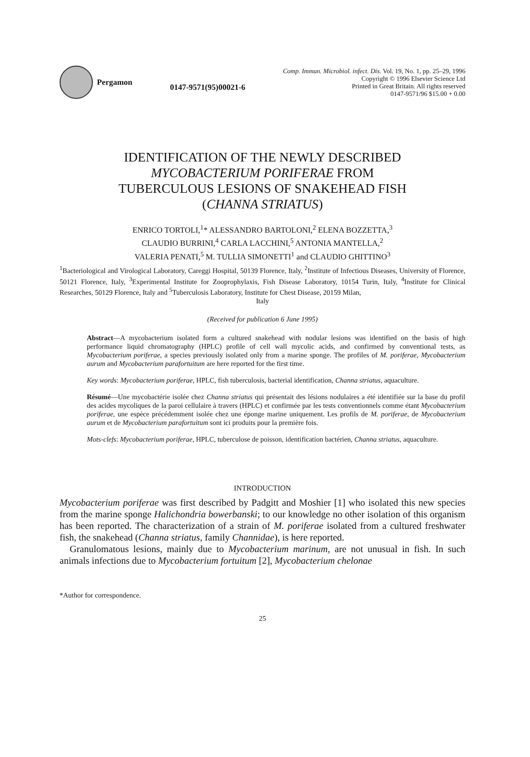Pergamon
0147-9571(95)00021-6
Comp. Immun. Microbiol. infect. Dis. Vol. 19, No. 1, pp. 25–29, 1996
Copyright © 1996 Elsevier Science Ltd
Printed in Great Britain. All rights reserved
0147-9571/96 $15.00 + 0.00
IDENTIFICATION OF THE NEWLY DESCRIBED
MYCOBACTERIUM PORIFERAE FROM
TUBERCULOUS LESIONS OF SNAKEHEAD FISH
(CHANNA STRIATUS)
ENRICO TORTOLI,<sup>1</sup>* ALESSANDRO BARTOLONI,<sup>2</sup> ELENA BOZZETTA,<sup>3</sup>
CLAUDIO BURRINI,<sup>4</sup> CARLA LACCHINI,<sup>5</sup> ANTONIA MANTELLA,<sup>2</sup>
VALERIA PENATI,<sup>5</sup> M. TULLIA SIMONETTI<sup>1</sup> and CLAUDIO GHITTINO<sup>3</sup>
<sup>1</sup> Bacteriological and Virological Laboratory, Careggi Hospital, 50139 Florence, Italy, <sup>2</sup>Institute of Infectious Diseases, University of Florence, 50121 Florence, Italy, <sup>3</sup>Experimental Institute for Zooprophylaxis, Fish Disease Laboratory, 10154 Turin, Italy, <sup>4</sup>Institute for Clinical Researches, 50129 Florence, Italy and <sup>5</sup>Tuberculosis Laboratory, Institute for Chest Disease, 20159 Milan,
Italy
(Received for publication 6 June 1995)
Abstract—A mycobacterium isolated form a cultured snakehead with nodular lesions was identified on the basis of high performance liquid chromatography (HPLC) profile of cell wall mycolic acids, and confirmed by conventional tests, as Mycobacterium poriferae, a species previously isolated only from a marine sponge. The profiles of M. poriferae, Mycobacterium aurum and Mycobacterium parafortuitum are here reported for the first time.
Key words: Mycobacterium poriferae, HPLC, fish tuberculosis, bacterial identification, Channa striatus, aquaculture.
Résumé—Une mycobactérie isolée chez Channa striatus qui présentait des lésions nodulaires a été identifiée sur la base du profil des acides mycoliques de la paroi cellulaire à travers (HPLC) et confirmée par les tests conventionnels comme étant Mycobacterium poriferae, une espèce précédemment isolée chez une éponge marine uniquement. Les profils de M. poriferae, de Mycobacterium aurum et de Mycobacterium parafortuitum sont ici produits pour la première fois.
Mots-clefs: Mycobacterium poriferae, HPLC, tuberculose de poisson, identification bactérien, Channa striatus, aquaculture.
INTRODUCTION
Mycobacterium poriferae was first described by Padgitt and Moshier [1] who isolated this new species from the marine sponge Halichondria bowerbanski; to our knowledge no other isolation of this organism has been reported. The characterization of a strain of M. poriferae isolated from a cultured freshwater fish, the snakehead (Channa striatus, family Channidae), is here reported.
Granulomatous lesions, mainly due to Mycobacterium marinum, are not unusual in fish. In such animals infections due to Mycobacterium fortuitum [2], Mycobacterium chelonae
*Author for correspondence.
25